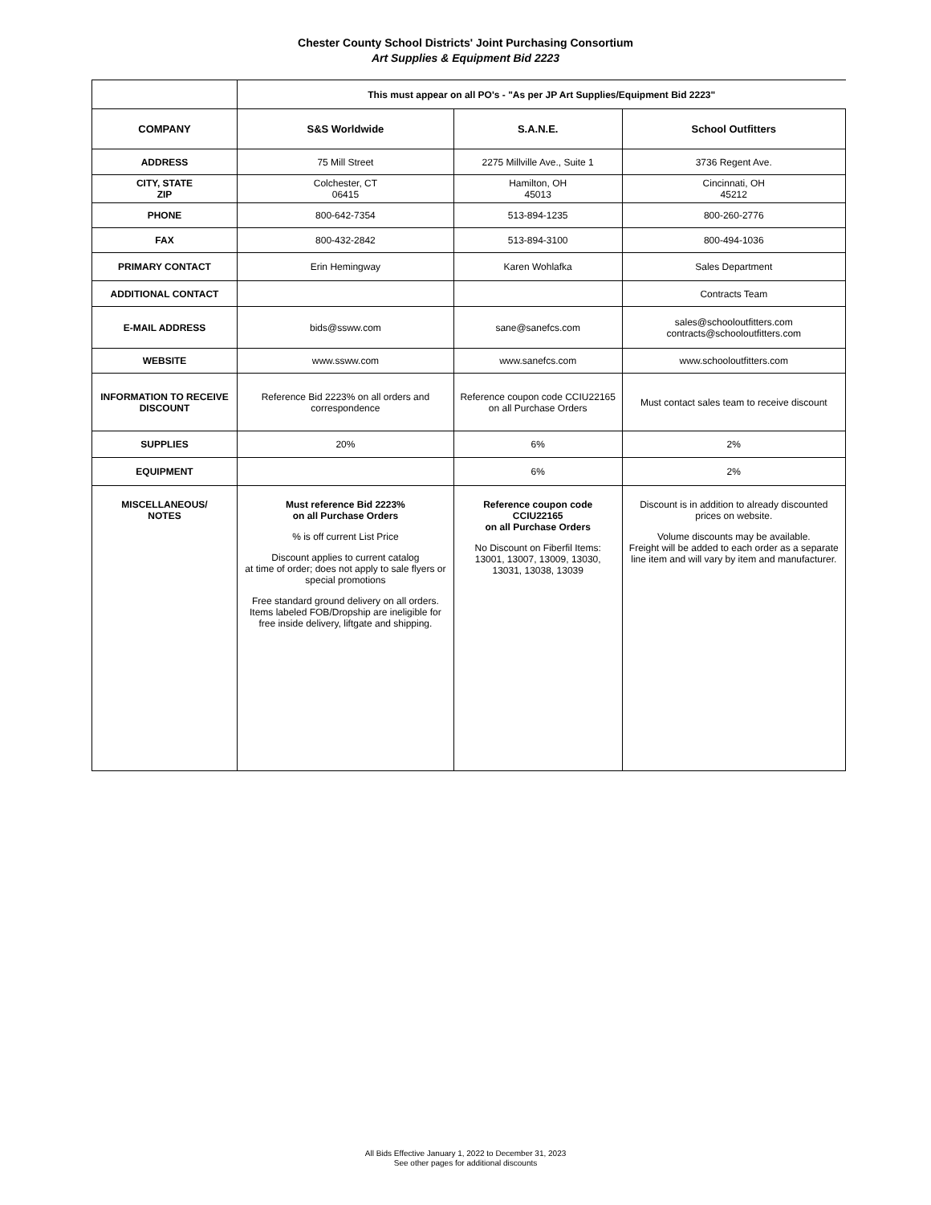Chester County School Districts' Joint Purchasing Consortium
Art Supplies & Equipment Bid 2223
| | This must appear on all PO's - "As per JP Art Supplies/Equipment Bid 2223" | | |
| COMPANY | S&S Worldwide | S.A.N.E. | School Outfitters |
| ADDRESS | 75 Mill Street | 2275 Millville Ave., Suite 1 | 3736 Regent Ave. |
| CITY, STATE ZIP | Colchester, CT 06415 | Hamilton, OH 45013 | Cincinnati, OH 45212 |
| PHONE | 800-642-7354 | 513-894-1235 | 800-260-2776 |
| FAX | 800-432-2842 | 513-894-3100 | 800-494-1036 |
| PRIMARY CONTACT | Erin Hemingway | Karen Wohlafka | Sales Department |
| ADDITIONAL CONTACT | | | Contracts Team |
| E-MAIL ADDRESS | bids@ssww.com | sane@sanefcs.com | sales@schooloutfitters.com contracts@schooloutfitters.com |
| WEBSITE | www.ssww.com | www.sanefcs.com | www.schooloutfitters.com |
| INFORMATION TO RECEIVE DISCOUNT | Reference Bid 2223% on all orders and correspondence | Reference coupon code CCIU22165 on all Purchase Orders | Must contact sales team to receive discount |
| SUPPLIES | 20% | 6% | 2% |
| EQUIPMENT | | 6% | 2% |
| MISCELLANEOUS/ NOTES | Must reference Bid 2223% on all Purchase Orders % is off current List Price Discount applies to current catalog at time of order; does not apply to sale flyers or special promotions Free standard ground delivery on all orders. Items labeled FOB/Dropship are ineligible for free inside delivery, liftgate and shipping. | Reference coupon code CCIU22165 on all Purchase Orders No Discount on Fiberfil Items: 13001, 13007, 13009, 13030, 13031, 13038, 13039 | Discount is in addition to already discounted prices on website. Volume discounts may be available. Freight will be added to each order as a separate line item and will vary by item and manufacturer. |
All Bids Effective January 1, 2022 to December 31, 2023
See other pages for additional discounts